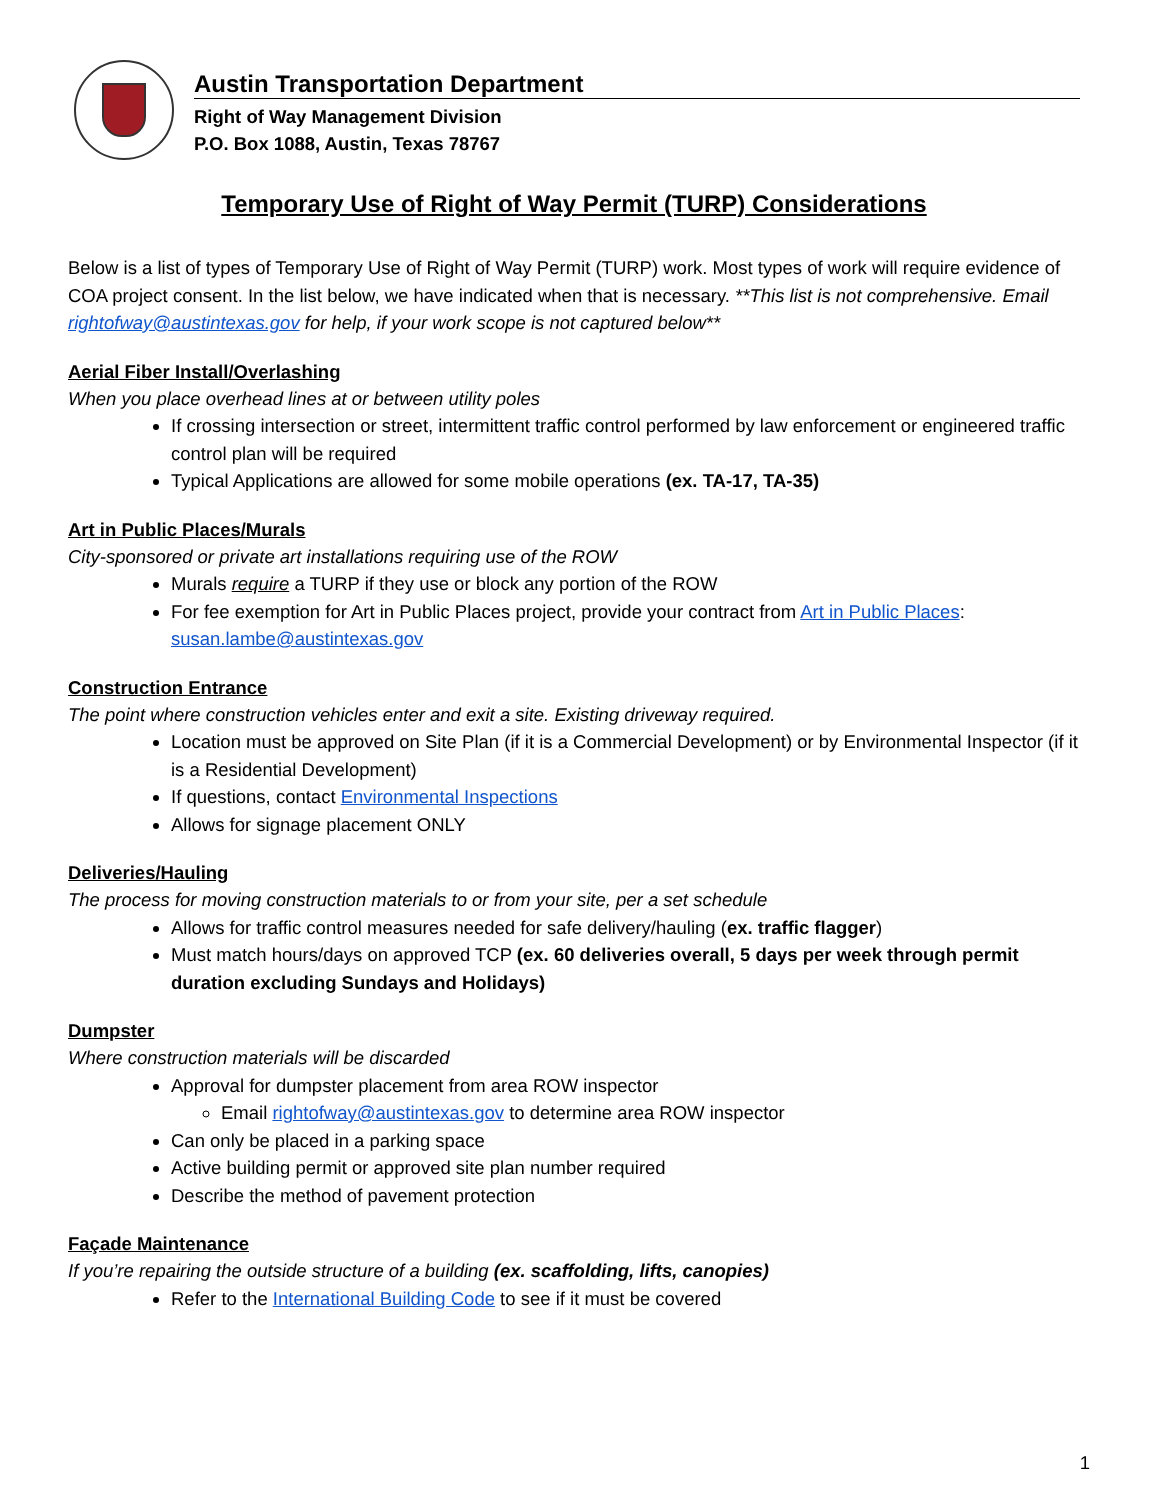Austin Transportation Department
Right of Way Management Division
P.O. Box 1088, Austin, Texas 78767
Temporary Use of Right of Way Permit (TURP) Considerations
Below is a list of types of Temporary Use of Right of Way Permit (TURP) work. Most types of work will require evidence of COA project consent. In the list below, we have indicated when that is necessary. **This list is not comprehensive. Email rightofway@austintexas.gov for help, if your work scope is not captured below**
Aerial Fiber Install/Overlashing
When you place overhead lines at or between utility poles
If crossing intersection or street, intermittent traffic control performed by law enforcement or engineered traffic control plan will be required
Typical Applications are allowed for some mobile operations (ex. TA-17, TA-35)
Art in Public Places/Murals
City-sponsored or private art installations requiring use of the ROW
Murals require a TURP if they use or block any portion of the ROW
For fee exemption for Art in Public Places project, provide your contract from Art in Public Places: susan.lambe@austintexas.gov
Construction Entrance
The point where construction vehicles enter and exit a site. Existing driveway required.
Location must be approved on Site Plan (if it is a Commercial Development) or by Environmental Inspector (if it is a Residential Development)
If questions, contact Environmental Inspections
Allows for signage placement ONLY
Deliveries/Hauling
The process for moving construction materials to or from your site, per a set schedule
Allows for traffic control measures needed for safe delivery/hauling (ex. traffic flagger)
Must match hours/days on approved TCP (ex. 60 deliveries overall, 5 days per week through permit duration excluding Sundays and Holidays)
Dumpster
Where construction materials will be discarded
Approval for dumpster placement from area ROW inspector
Email rightofway@austintexas.gov to determine area ROW inspector
Can only be placed in a parking space
Active building permit or approved site plan number required
Describe the method of pavement protection
Façade Maintenance
If you’re repairing the outside structure of a building (ex. scaffolding, lifts, canopies)
Refer to the International Building Code to see if it must be covered
1